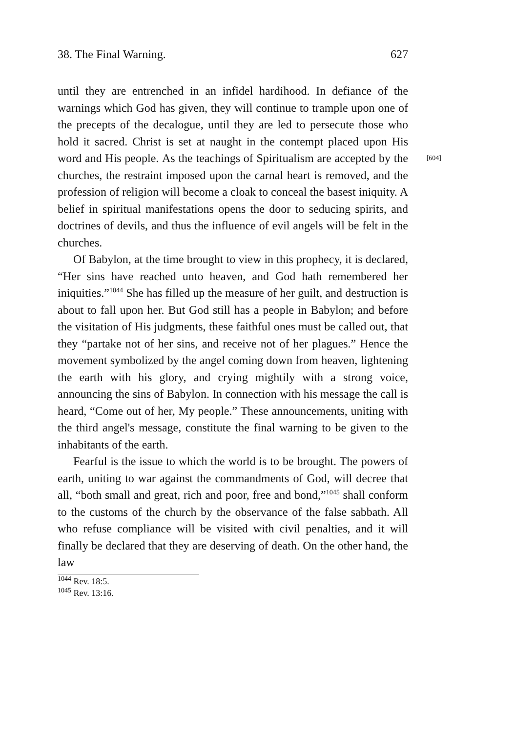38. The Final Warning. 627
until they are entrenched in an infidel hardihood. In defiance of the warnings which God has given, they will continue to trample upon one of the precepts of the decalogue, until they are led to persecute those who hold it sacred. Christ is set at naught in the contempt placed upon His word and His people. [604] As the teachings of Spiritualism are accepted by the churches, the restraint imposed upon the carnal heart is removed, and the profession of religion will become a cloak to conceal the basest iniquity. A belief in spiritual manifestations opens the door to seducing spirits, and doctrines of devils, and thus the influence of evil angels will be felt in the churches.
Of Babylon, at the time brought to view in this prophecy, it is declared, “Her sins have reached unto heaven, and God hath remembered her iniquities.”<sup>1044</sup> She has filled up the measure of her guilt, and destruction is about to fall upon her. But God still has a people in Babylon; and before the visitation of His judgments, these faithful ones must be called out, that they “partake not of her sins, and receive not of her plagues.” Hence the movement symbolized by the angel coming down from heaven, lightening the earth with his glory, and crying mightily with a strong voice, announcing the sins of Babylon. In connection with his message the call is heard, “Come out of her, My people.” These announcements, uniting with the third angel's message, constitute the final warning to be given to the inhabitants of the earth.
Fearful is the issue to which the world is to be brought. The powers of earth, uniting to war against the commandments of God, will decree that all, “both small and great, rich and poor, free and bond,”<sup>1045</sup> shall conform to the customs of the church by the observance of the false sabbath. All who refuse compliance will be visited with civil penalties, and it will finally be declared that they are deserving of death. On the other hand, the law
<sup>1044</sup> Rev. 18:5.
<sup>1045</sup> Rev. 13:16.